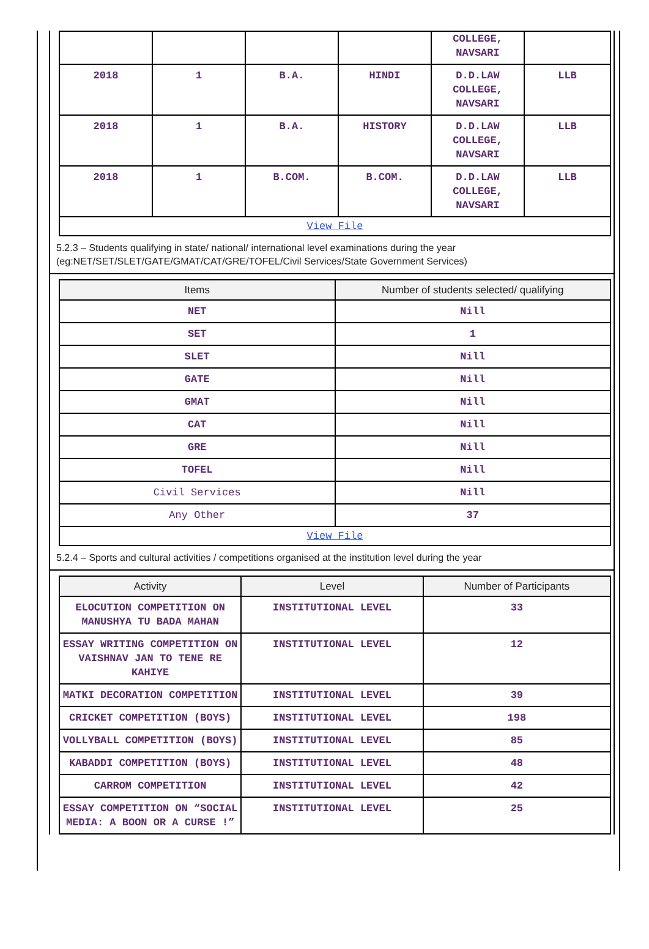| | | | | COLLEGE, NAVSARI | |
| 2018 | 1 | B.A. | HINDI | D.D.LAW COLLEGE, NAVSARI | LLB |
| 2018 | 1 | B.A. | HISTORY | D.D.LAW COLLEGE, NAVSARI | LLB |
| 2018 | 1 | B.COM. | B.COM. | D.D.LAW COLLEGE, NAVSARI | LLB |
| View File | | | | | |
5.2.3 – Students qualifying in state/ national/ international level examinations during the year (eg:NET/SET/SLET/GATE/GMAT/CAT/GRE/TOFEL/Civil Services/State Government Services)
| Items | Number of students selected/ qualifying |
| --- | --- |
| NET | Nill |
| SET | 1 |
| SLET | Nill |
| GATE | Nill |
| GMAT | Nill |
| CAT | Nill |
| GRE | Nill |
| TOFEL | Nill |
| Civil Services | Nill |
| Any Other | 37 |
| View File | |
5.2.4 – Sports and cultural activities / competitions organised at the institution level during the year
| Activity | Level | Number of Participants |
| --- | --- | --- |
| ELOCUTION COMPETITION ON MANUSHYA TU BADA MAHAN | INSTITUTIONAL LEVEL | 33 |
| ESSAY WRITING COMPETITION ON VAISHNAV JAN TO TENE RE KAHIYE | INSTITUTIONAL LEVEL | 12 |
| MATKI DECORATION COMPETITION | INSTITUTIONAL LEVEL | 39 |
| CRICKET COMPETITION (BOYS) | INSTITUTIONAL LEVEL | 198 |
| VOLLYBALL COMPETITION (BOYS) | INSTITUTIONAL LEVEL | 85 |
| KABADDI COMPETITION (BOYS) | INSTITUTIONAL LEVEL | 48 |
| CARROM COMPETITION | INSTITUTIONAL LEVEL | 42 |
| ESSAY COMPETITION ON “SOCIAL MEDIA: A BOON OR A CURSE !” | INSTITUTIONAL LEVEL | 25 |